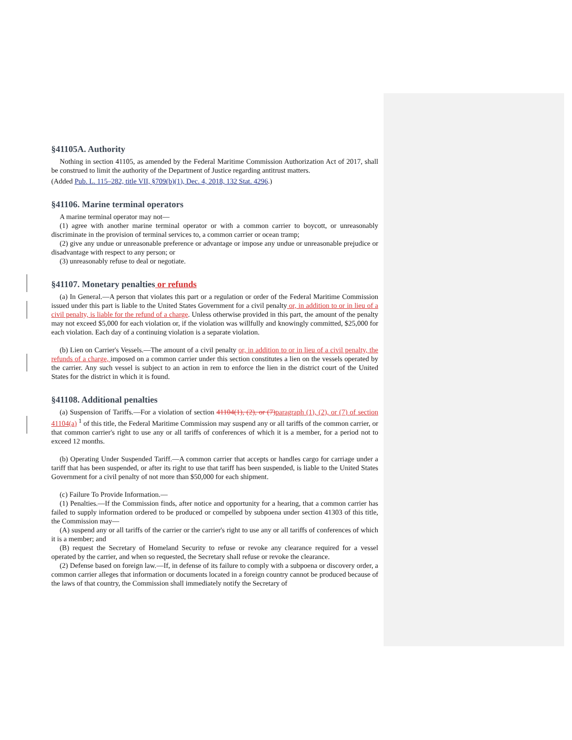§41105A. Authority
Nothing in section 41105, as amended by the Federal Maritime Commission Authorization Act of 2017, shall be construed to limit the authority of the Department of Justice regarding antitrust matters.
(Added Pub. L. 115–282, title VII, §709(b)(1), Dec. 4, 2018, 132 Stat. 4296.)
§41106. Marine terminal operators
A marine terminal operator may not—
(1) agree with another marine terminal operator or with a common carrier to boycott, or unreasonably discriminate in the provision of terminal services to, a common carrier or ocean tramp;
(2) give any undue or unreasonable preference or advantage or impose any undue or unreasonable prejudice or disadvantage with respect to any person; or
(3) unreasonably refuse to deal or negotiate.
§41107. Monetary penalties or refunds
(a) In General.—A person that violates this part or a regulation or order of the Federal Maritime Commission issued under this part is liable to the United States Government for a civil penalty or, in addition to or in lieu of a civil penalty, is liable for the refund of a charge. Unless otherwise provided in this part, the amount of the penalty may not exceed $5,000 for each violation or, if the violation was willfully and knowingly committed, $25,000 for each violation. Each day of a continuing violation is a separate violation.
(b) Lien on Carrier's Vessels.—The amount of a civil penalty or, in addition to or in lieu of a civil penalty, the refunds of a charge, imposed on a common carrier under this section constitutes a lien on the vessels operated by the carrier. Any such vessel is subject to an action in rem to enforce the lien in the district court of the United States for the district in which it is found.
§41108. Additional penalties
(a) Suspension of Tariffs.—For a violation of section 41104(1), (2), or (7) paragraph (1), (2), or (7) of section 41104(a) <sup>1</sup> of this title, the Federal Maritime Commission may suspend any or all tariffs of the common carrier, or that common carrier's right to use any or all tariffs of conferences of which it is a member, for a period not to exceed 12 months.
(b) Operating Under Suspended Tariff.—A common carrier that accepts or handles cargo for carriage under a tariff that has been suspended, or after its right to use that tariff has been suspended, is liable to the United States Government for a civil penalty of not more than $50,000 for each shipment.
(c) Failure To Provide Information.—
(1) Penalties.—If the Commission finds, after notice and opportunity for a hearing, that a common carrier has failed to supply information ordered to be produced or compelled by subpoena under section 41303 of this title, the Commission may—
(A) suspend any or all tariffs of the carrier or the carrier's right to use any or all tariffs of conferences of which it is a member; and
(B) request the Secretary of Homeland Security to refuse or revoke any clearance required for a vessel operated by the carrier, and when so requested, the Secretary shall refuse or revoke the clearance.
(2) Defense based on foreign law.—If, in defense of its failure to comply with a subpoena or discovery order, a common carrier alleges that information or documents located in a foreign country cannot be produced because of the laws of that country, the Commission shall immediately notify the Secretary of